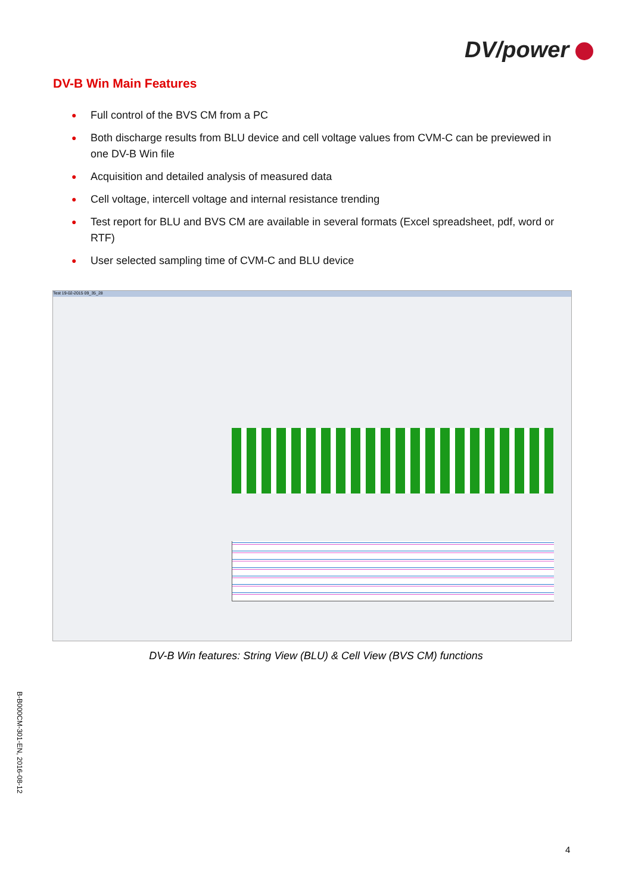DV/power
DV-B Win Main Features
● Full control of the BVS CM from a PC
● Both discharge results from BLU device and cell voltage values from CVM-C can be previewed in one DV-B Win file
● Acquisition and detailed analysis of measured data
● Cell voltage, intercell voltage and internal resistance trending
● Test report for BLU and BVS CM are available in several formats (Excel spreadsheet, pdf, word or RTF)
● User selected sampling time of CVM-C and BLU device
Test 19-02-2015 09_35_28
DV-B Win features: String View (BLU) & Cell View (BVS CM) functions
B-B000CM-301-EN, 2016-08-12
4